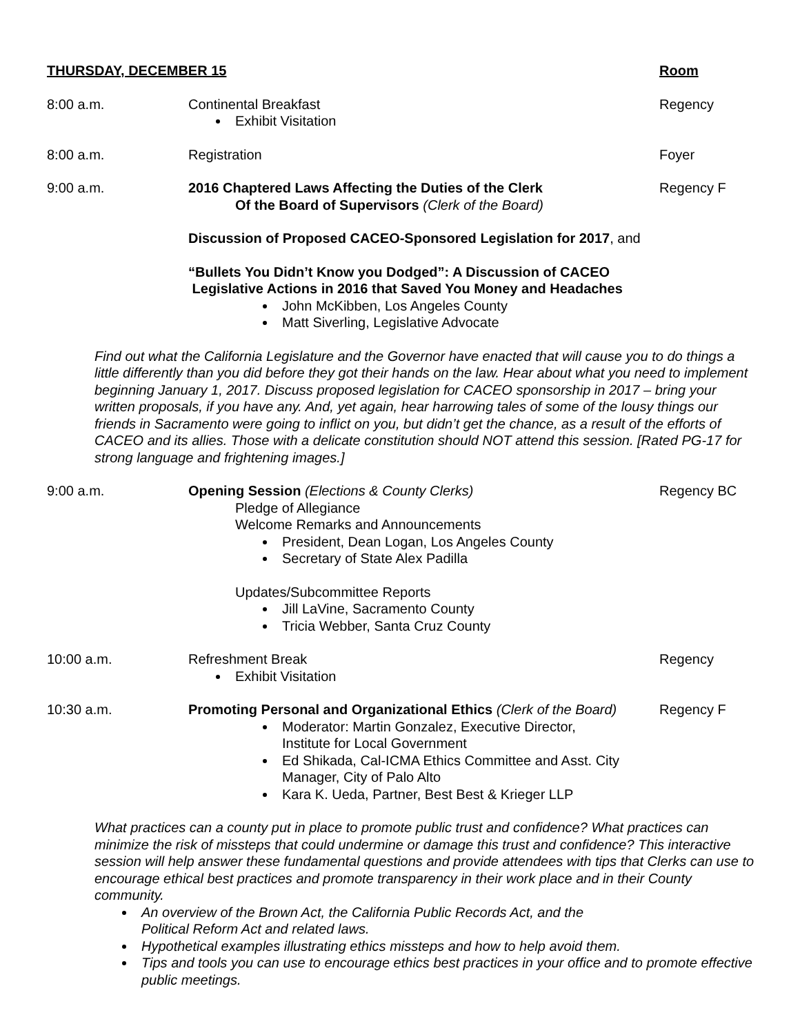THURSDAY, DECEMBER 15 Room
8:00 a.m. Continental Breakfast
Exhibit Visitation
Regency
8:00 a.m. Registration Foyer
9:00 a.m. 2016 Chaptered Laws Affecting the Duties of the Clerk
Of the Board of Supervisors (Clerk of the Board)
Discussion of Proposed CACEO-Sponsored Legislation for 2017, and
“Bullets You Didn’t Know you Dodged”: A Discussion of CACEO
Legislative Actions in 2016 that Saved You Money and Headaches
John McKibben, Los Angeles County
Matt Siverling, Legislative Advocate
Regency F
Find out what the California Legislature and the Governor have enacted that will cause you to do things a little differently than you did before they got their hands on the law. Hear about what you need to implement beginning January 1, 2017. Discuss proposed legislation for CACEO sponsorship in 2017 – bring your written proposals, if you have any. And, yet again, hear harrowing tales of some of the lousy things our friends in Sacramento were going to inflict on you, but didn’t get the chance, as a result of the efforts of CACEO and its allies. Those with a delicate constitution should NOT attend this session. [Rated PG-17 for strong language and frightening images.]
9:00 a.m. Opening Session (Elections & County Clerks)
Pledge of Allegiance
Welcome Remarks and Announcements
President, Dean Logan, Los Angeles County
Secretary of State Alex Padilla
Updates/Subcommittee Reports
Jill LaVine, Sacramento County
Tricia Webber, Santa Cruz County
Regency BC
10:00 a.m. Refreshment Break
Exhibit Visitation
Regency
10:30 a.m. Promoting Personal and Organizational Ethics (Clerk of the Board)
Moderator: Martin Gonzalez, Executive Director,
Institute for Local Government
Ed Shikada, Cal-ICMA Ethics Committee and Asst. City Manager, City of Palo Alto
Kara K. Ueda, Partner, Best Best & Krieger LLP
Regency F
What practices can a county put in place to promote public trust and confidence? What practices can minimize the risk of missteps that could undermine or damage this trust and confidence? This interactive session will help answer these fundamental questions and provide attendees with tips that Clerks can use to encourage ethical best practices and promote transparency in their work place and in their County community.
An overview of the Brown Act, the California Public Records Act, and the
Political Reform Act and related laws.
Hypothetical examples illustrating ethics missteps and how to help avoid them.
Tips and tools you can use to encourage ethics best practices in your office and to promote effective public meetings.